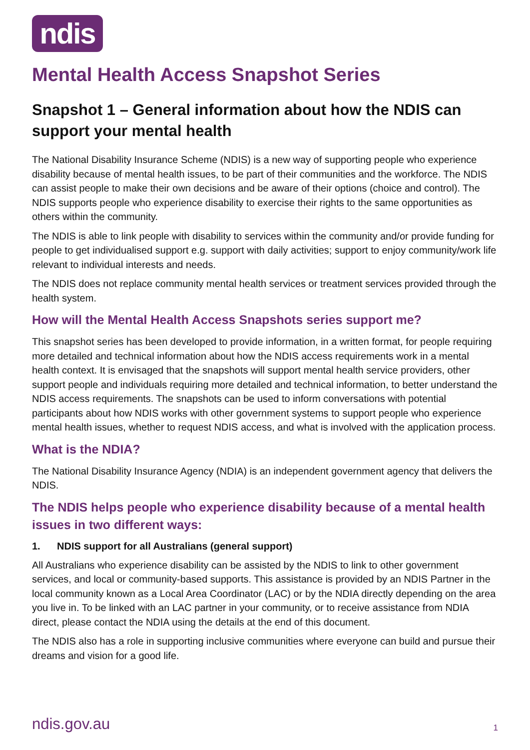ndis
Mental Health Access Snapshot Series
Snapshot 1 – General information about how the NDIS can support your mental health
The National Disability Insurance Scheme (NDIS) is a new way of supporting people who experience disability because of mental health issues, to be part of their communities and the workforce. The NDIS can assist people to make their own decisions and be aware of their options (choice and control). The NDIS supports people who experience disability to exercise their rights to the same opportunities as others within the community.
The NDIS is able to link people with disability to services within the community and/or provide funding for people to get individualised support e.g. support with daily activities; support to enjoy community/work life relevant to individual interests and needs.
The NDIS does not replace community mental health services or treatment services provided through the health system.
How will the Mental Health Access Snapshots series support me?
This snapshot series has been developed to provide information, in a written format, for people requiring more detailed and technical information about how the NDIS access requirements work in a mental health context. It is envisaged that the snapshots will support mental health service providers, other support people and individuals requiring more detailed and technical information, to better understand the NDIS access requirements. The snapshots can be used to inform conversations with potential participants about how NDIS works with other government systems to support people who experience mental health issues, whether to request NDIS access, and what is involved with the application process.
What is the NDIA?
The National Disability Insurance Agency (NDIA) is an independent government agency that delivers the NDIS.
The NDIS helps people who experience disability because of a mental health issues in two different ways:
1. NDIS support for all Australians (general support)
All Australians who experience disability can be assisted by the NDIS to link to other government services, and local or community-based supports. This assistance is provided by an NDIS Partner in the local community known as a Local Area Coordinator (LAC) or by the NDIA directly depending on the area you live in. To be linked with an LAC partner in your community, or to receive assistance from NDIA direct, please contact the NDIA using the details at the end of this document.
The NDIS also has a role in supporting inclusive communities where everyone can build and pursue their dreams and vision for a good life.
ndis.gov.au 1